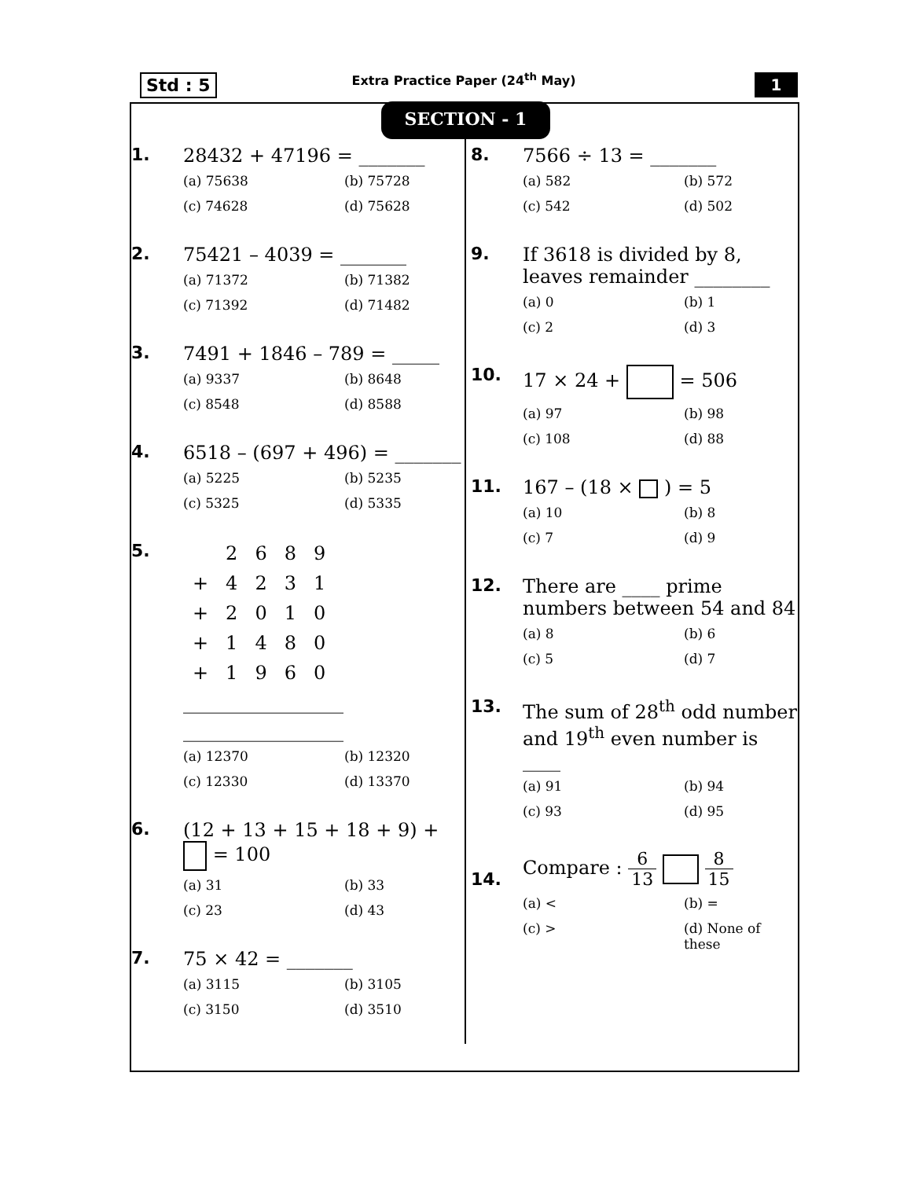Std : 5
Extra Practice Paper (24<sup>th</sup> May)
1
SECTION - 1
1. 28432 + 47196 = _______
(a) 75638
(b) 75728
(c) 74628
(d) 75628
2. 75421 – 4039 = _______
(a) 71372
(b) 71382
(c) 71392
(d) 71482
3. 7491 + 1846 – 789 = _____
(a) 9337
(b) 8648
(c) 8548
(d) 8588
4. 6518 – (697 + 496) = _______
(a) 5225
(b) 5235
(c) 5325
(d) 5335
5.
| | 2 | 6 | 8 | 9 |
| + | 4 | 2 | 3 | 1 |
| + | 2 | 0 | 1 | 0 |
| + | 1 | 4 | 8 | 0 |
| + | 1 | 9 | 6 | 0 |
_________________
_________________
(a) 12370
(b) 12320
(c) 12330
(d) 13370
6. (12 + 13 + 15 + 18 + 9) + = 100
(a) 31
(b) 33
(c) 23
(d) 43
7. 75 × 42 = _______
(a) 3115
(b) 3105
(c) 3150
(d) 3510
8. 7566 ÷ 13 = _______
(a) 582
(b) 572
(c) 542
(d) 502
9. If 3618 is divided by 8, leaves remainder ________
(a) 0
(b) 1
(c) 2
(d) 3
10. 17 × 24 + = 506
(a) 97
(b) 98
(c) 108
(d) 88
11. 167 – (18 × ) = 5
(a) 10
(b) 8
(c) 7
(d) 9
12. There are ____ prime numbers between 54 and 84
(a) 8
(b) 6
(c) 5
(d) 7
13. The sum of 28<sup>th</sup> odd number and 19<sup>th</sup> even number is ____
(a) 91
(b) 94
(c) 93
(d) 95
14.
Compare : 6 13 8 15
(a) <
(b) =
(c) >
(d) None of these